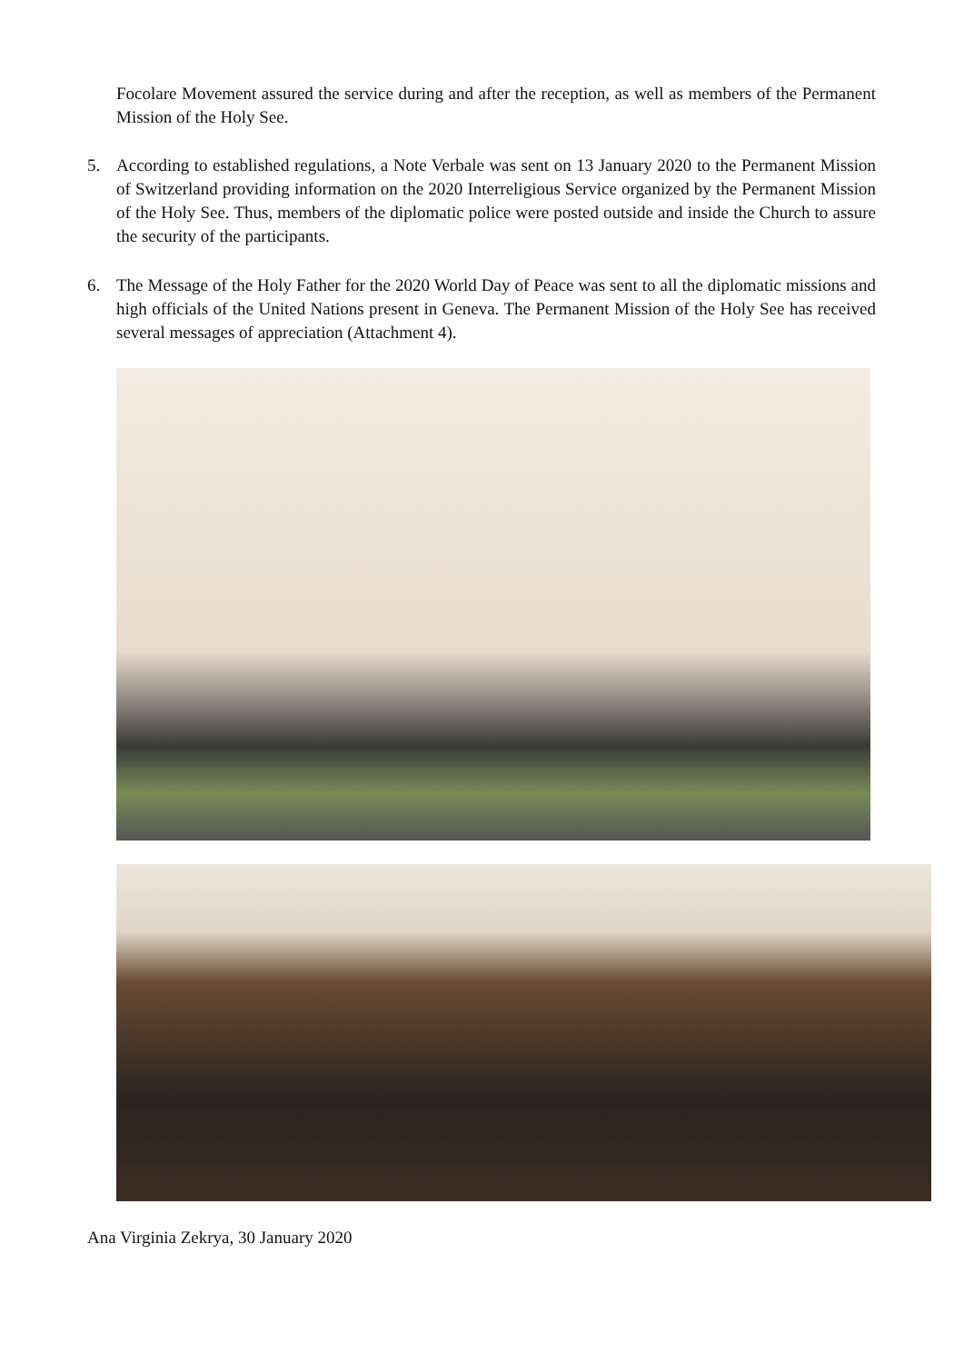Focolare Movement assured the service during and after the reception, as well as members of the Permanent Mission of the Holy See.
5.
According to established regulations, a Note Verbale was sent on 13 January 2020 to the Permanent Mission of Switzerland providing information on the 2020 Interreligious Service organized by the Permanent Mission of the Holy See. Thus, members of the diplomatic police were posted outside and inside the Church to assure the security of the participants.
6.
The Message of the Holy Father for the 2020 World Day of Peace was sent to all the diplomatic missions and high officials of the United Nations present in Geneva. The Permanent Mission of the Holy See has received several messages of appreciation (Attachment 4).
Ana Virginia Zekrya, 30 January 2020